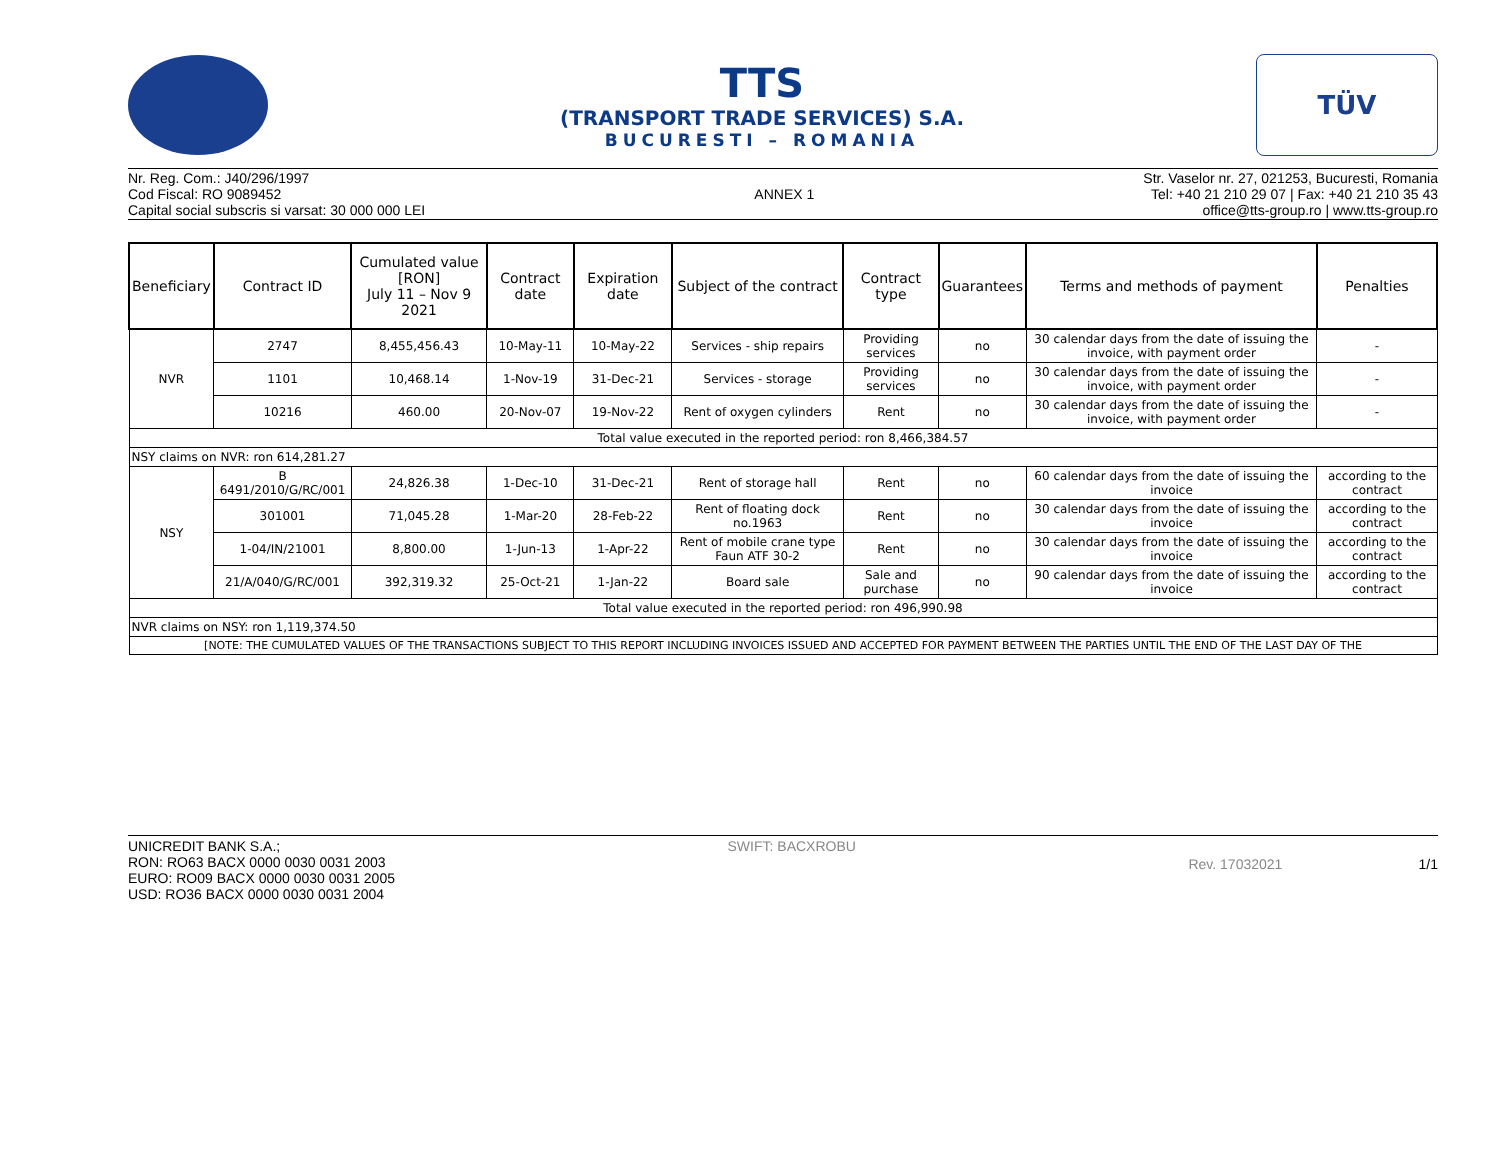TTS
(TRANSPORT TRADE SERVICES) S.A.
BUCURESTI – ROMANIA
TÜV
Nr. Reg. Com.: J40/296/1997
Cod Fiscal: RO 9089452
Capital social subscris si varsat: 30 000 000 LEI
ANNEX 1 Str. Vaselor nr. 27, 021253, Bucuresti, Romania
Tel: +40 21 210 29 07 | Fax: +40 21 210 35 43
office@tts-group.ro | www.tts-group.ro
| Beneficiary | Contract ID | Cumulated value [RON] July 11 – Nov 9 2021 | Contract date | Expiration date | Subject of the contract | Contract type | Guarantees | Terms and methods of payment | Penalties |
| --- | --- | --- | --- | --- | --- | --- | --- | --- | --- |
| NVR | 2747 | 8,455,456.43 | 10-May-11 | 10-May-22 | Services - ship repairs | Providing services | no | 30 calendar days from the date of issuing the invoice, with payment order | - |
| | 1101 | 10,468.14 | 1-Nov-19 | 31-Dec-21 | Services - storage | Providing services | no | 30 calendar days from the date of issuing the invoice, with payment order | - |
| | 10216 | 460.00 | 20-Nov-07 | 19-Nov-22 | Rent of oxygen cylinders | Rent | no | 30 calendar days from the date of issuing the invoice, with payment order | - |
| Total value executed in the reported period: ron 8,466,384.57 | | | | | | | | | |
| NSY claims on NVR: ron 614,281.27 | | | | | | | | | |
| NSY | B 6491/2010/G/RC/001 | 24,826.38 | 1-Dec-10 | 31-Dec-21 | Rent of storage hall | Rent | no | 60 calendar days from the date of issuing the invoice | according to the contract |
| | 301001 | 71,045.28 | 1-Mar-20 | 28-Feb-22 | Rent of floating dock no.1963 | Rent | no | 30 calendar days from the date of issuing the invoice | according to the contract |
| | 1-04/IN/21001 | 8,800.00 | 1-Jun-13 | 1-Apr-22 | Rent of mobile crane type Faun ATF 30-2 | Rent | no | 30 calendar days from the date of issuing the invoice | according to the contract |
| | 21/A/040/G/RC/001 | 392,319.32 | 25-Oct-21 | 1-Jan-22 | Board sale | Sale and purchase | no | 90 calendar days from the date of issuing the invoice | according to the contract |
| Total value executed in the reported period: ron 496,990.98 | | | | | | | | | |
| NVR claims on NSY: ron 1,119,374.50 | | | | | | | | | |
| [NOTE: THE CUMULATED VALUES OF THE TRANSACTIONS SUBJECT TO THIS REPORT INCLUDING INVOICES ISSUED AND ACCEPTED FOR PAYMENT BETWEEN THE PARTIES UNTIL THE END OF THE LAST DAY OF THE | | | | | | | | | |
UNICREDIT BANK S.A.;
RON: RO63 BACX 0000 0030 0031 2003
EURO: RO09 BACX 0000 0030 0031 2005
USD: RO36 BACX 0000 0030 0031 2004
SWIFT: BACXROBU
Rev. 17032021 1/1